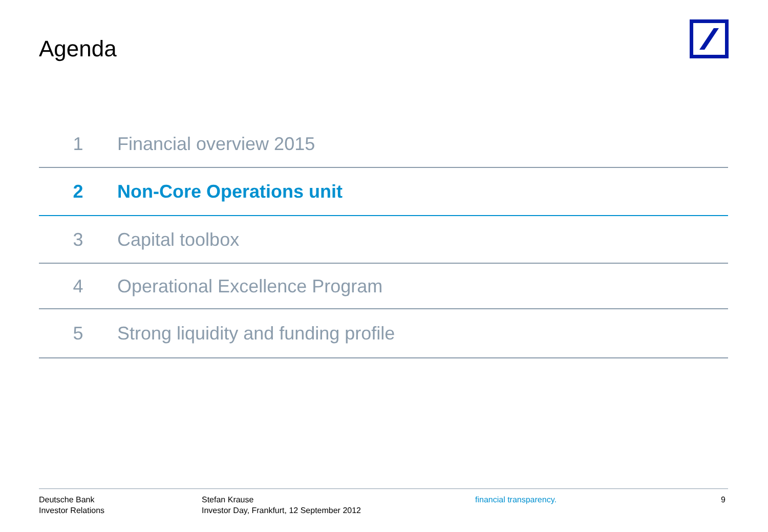Agenda
1 Financial overview 2015
2 Non-Core Operations unit
3 Capital toolbox
4 Operational Excellence Program
5 Strong liquidity and funding profile
Deutsche Bank
Investor Relations
Stefan Krause
Investor Day, Frankfurt, 12 September 2012
financial transparency. 9